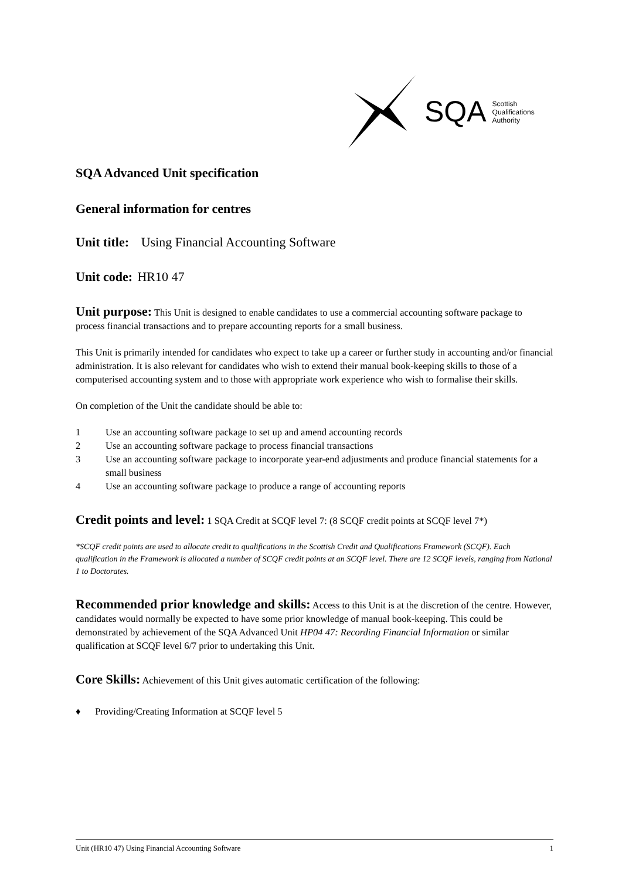SQA Scottish
Qualifications
Authority
SQA Advanced Unit specification
General information for centres
Unit title: Using Financial Accounting Software
Unit code: HR10 47
Unit purpose: This Unit is designed to enable candidates to use a commercial accounting software package to process financial transactions and to prepare accounting reports for a small business.
This Unit is primarily intended for candidates who expect to take up a career or further study in accounting and/or financial administration. It is also relevant for candidates who wish to extend their manual book-keeping skills to those of a computerised accounting system and to those with appropriate work experience who wish to formalise their skills.
On completion of the Unit the candidate should be able to:
1 Use an accounting software package to set up and amend accounting records
2 Use an accounting software package to process financial transactions
3 Use an accounting software package to incorporate year-end adjustments and produce financial statements for a small business
4 Use an accounting software package to produce a range of accounting reports
Credit points and level: 1 SQA Credit at SCQF level 7: (8 SCQF credit points at SCQF level 7*)
*SCQF credit points are used to allocate credit to qualifications in the Scottish Credit and Qualifications Framework (SCQF). Each qualification in the Framework is allocated a number of SCQF credit points at an SCQF level. There are 12 SCQF levels, ranging from National 1 to Doctorates.
Recommended prior knowledge and skills: Access to this Unit is at the discretion of the centre. However, candidates would normally be expected to have some prior knowledge of manual book-keeping. This could be demonstrated by achievement of the SQA Advanced Unit HP04 47: Recording Financial Information or similar qualification at SCQF level 6/7 prior to undertaking this Unit.
Core Skills: Achievement of this Unit gives automatic certification of the following:
♦ Providing/Creating Information at SCQF level 5
Unit (HR10 47) Using Financial Accounting Software 1